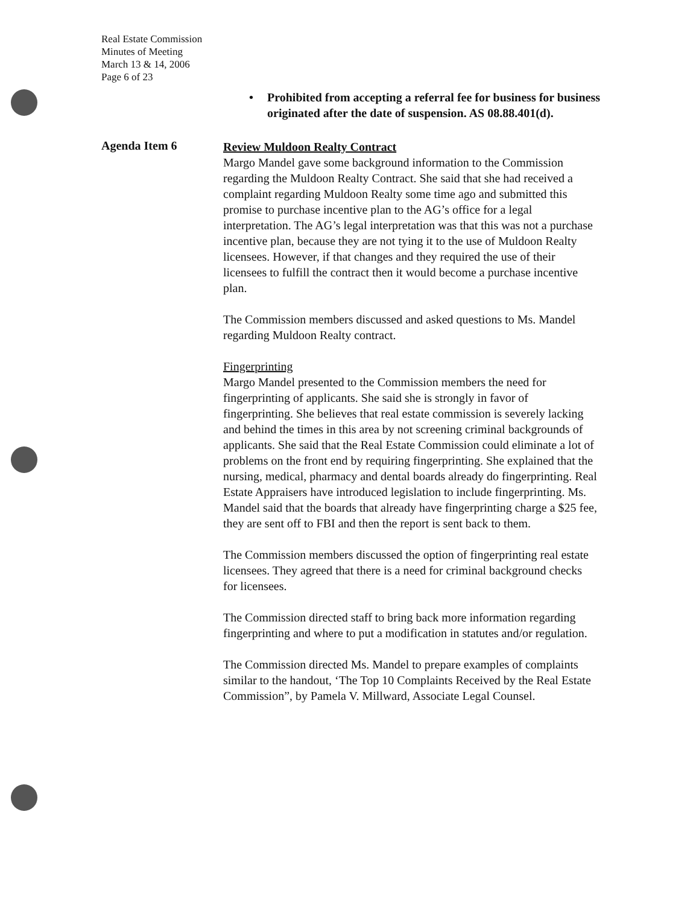Real Estate Commission
Minutes of Meeting
March 13 & 14, 2006
Page 6 of 23
• Prohibited from accepting a referral fee for business for business originated after the date of suspension. AS 08.88.401(d).
Agenda Item 6
Review Muldoon Realty Contract
Margo Mandel gave some background information to the Commission regarding the Muldoon Realty Contract. She said that she had received a complaint regarding Muldoon Realty some time ago and submitted this promise to purchase incentive plan to the AG’s office for a legal interpretation. The AG’s legal interpretation was that this was not a purchase incentive plan, because they are not tying it to the use of Muldoon Realty licensees. However, if that changes and they required the use of their licensees to fulfill the contract then it would become a purchase incentive plan.
The Commission members discussed and asked questions to Ms. Mandel regarding Muldoon Realty contract.
Fingerprinting
Margo Mandel presented to the Commission members the need for fingerprinting of applicants. She said she is strongly in favor of fingerprinting. She believes that real estate commission is severely lacking and behind the times in this area by not screening criminal backgrounds of applicants. She said that the Real Estate Commission could eliminate a lot of problems on the front end by requiring fingerprinting. She explained that the nursing, medical, pharmacy and dental boards already do fingerprinting. Real Estate Appraisers have introduced legislation to include fingerprinting. Ms. Mandel said that the boards that already have fingerprinting charge a $25 fee, they are sent off to FBI and then the report is sent back to them.
The Commission members discussed the option of fingerprinting real estate licensees. They agreed that there is a need for criminal background checks for licensees.
The Commission directed staff to bring back more information regarding fingerprinting and where to put a modification in statutes and/or regulation.
The Commission directed Ms. Mandel to prepare examples of complaints similar to the handout, ‘The Top 10 Complaints Received by the Real Estate Commission”, by Pamela V. Millward, Associate Legal Counsel.